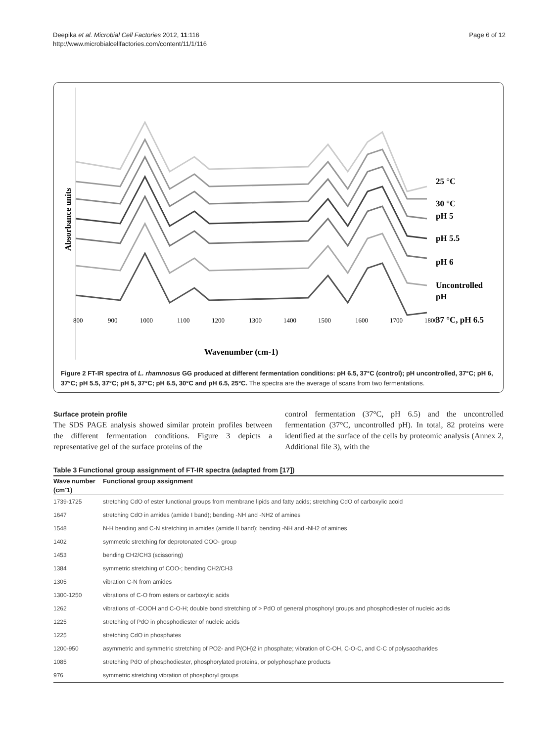Deepika et al. Microbial Cell Factories 2012, 11:116
http://www.microbialcellfactories.com/content/11/1/116
Page 6 of 12
Absorbance units
800
900
1000
1100
1200
1300
1400
1500
1600
1700
1800
25 °C
30 °C
pH 5
pH 5.5
pH 6
Uncontrolled
pH
37 °C, pH 6.5
Wavenumber (cm-1)
Figure 2 FT-IR spectra of L. rhamnosus GG produced at different fermentation conditions: pH 6.5, 37°C (control); pH uncontrolled, 37°C; pH 6, 37°C; pH 5.5, 37°C; pH 5, 37°C; pH 6.5, 30°C and pH 6.5, 25°C. The spectra are the average of scans from two fermentations.
Surface protein profile
The SDS PAGE analysis showed similar protein profiles between the different fermentation conditions. Figure 3 depicts a representative gel of the surface proteins of the
control fermentation (37°C, pH 6.5) and the uncontrolled fermentation (37°C, uncontrolled pH). In total, 82 proteins were identified at the surface of the cells by proteomic analysis (Annex 2, Additional file 3), with the
Table 3 Functional group assignment of FT-IR spectra (adapted from [17])
| Wave number (cm<sup>-</sup>1) | Functional group assignment |
| --- | --- |
| 1739-1725 | stretching CdO of ester functional groups from membrane lipids and fatty acids; stretching CdO of carboxylic acoid |
| 1647 | stretching CdO in amides (amide I band); bending -NH and -NH2 of amines |
| 1548 | N-H bending and C-N stretching in amides (amide II band); bending -NH and -NH2 of amines |
| 1402 | symmetric stretching for deprotonated COO- group |
| 1453 | bending CH2/CH3 (scissoring) |
| 1384 | symmetric stretching of COO-; bending CH2/CH3 |
| 1305 | vibration C-N from amides |
| 1300-1250 | vibrations of C-O from esters or carboxylic acids |
| 1262 | vibrations of -COOH and C-O-H; double bond stretching of > PdO of general phosphoryl groups and phosphodiester of nucleic acids |
| 1225 | stretching of PdO in phosphodiester of nucleic acids |
| 1225 | stretching CdO in phosphates |
| 1200-950 | asymmetric and symmetric stretching of PO2- and P(OH)2 in phosphate; vibration of C-OH, C-O-C, and C-C of polysaccharides |
| 1085 | stretching PdO of phosphodiester, phosphorylated proteins, or polyphosphate products |
| 976 | symmetric stretching vibration of phosphoryl groups |